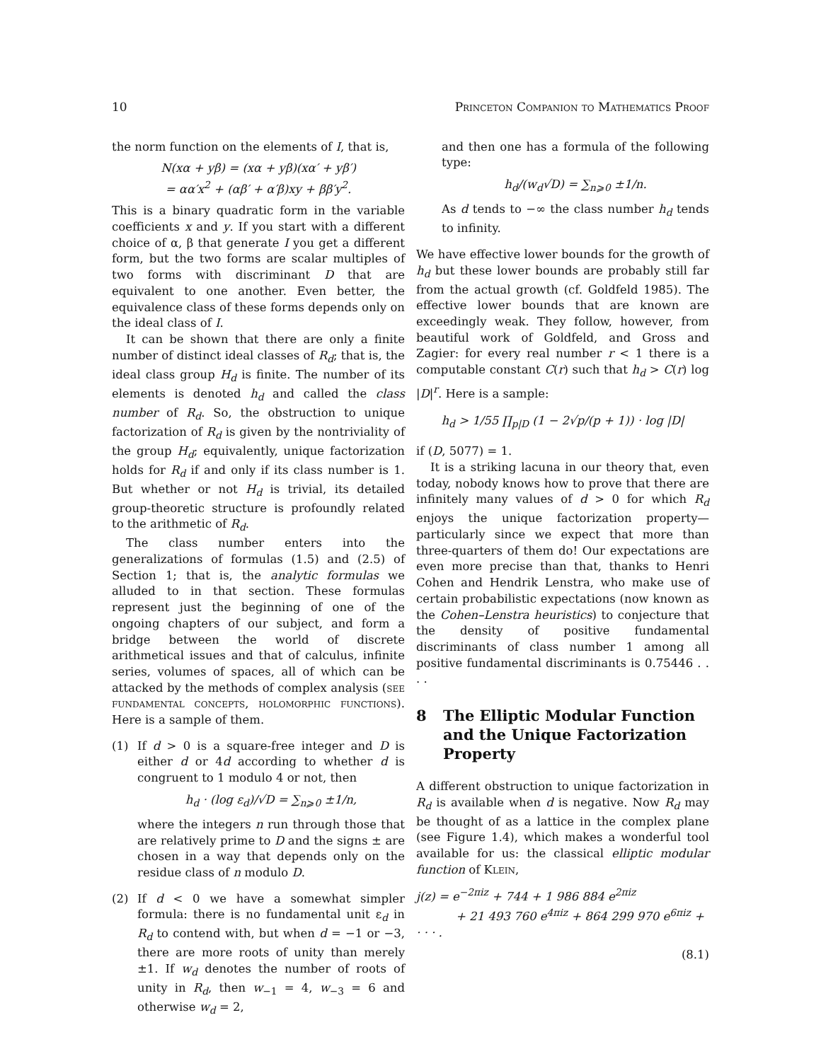10 Princeton Companion to Mathematics Proof
the norm function on the elements of I, that is,
N(xα + yβ) = (xα + yβ)(xα′ + yβ′)
= αα′x<sup>2</sup> + (αβ′ + α′β)xy + ββ′y<sup>2</sup>.
This is a binary quadratic form in the variable coefficients x and y. If you start with a different choice of α, β that generate I you get a different form, but the two forms are scalar multiples of two forms with discriminant D that are equivalent to one another. Even better, the equivalence class of these forms depends only on the ideal class of I.
It can be shown that there are only a finite number of distinct ideal classes of R<sub>d</sub>; that is, the ideal class group H<sub>d</sub> is finite. The number of its elements is denoted h<sub>d</sub> and called the class number of R<sub>d</sub>. So, the obstruction to unique factorization of R<sub>d</sub> is given by the nontriviality of the group H<sub>d</sub>; equivalently, unique factorization holds for R<sub>d</sub> if and only if its class number is 1. But whether or not H<sub>d</sub> is trivial, its detailed group-theoretic structure is profoundly related to the arithmetic of R<sub>d</sub>.
The class number enters into the generalizations of formulas (1.5) and (2.5) of Section 1; that is, the analytic formulas we alluded to in that section. These formulas represent just the beginning of one of the ongoing chapters of our subject, and form a bridge between the world of discrete arithmetical issues and that of calculus, infinite series, volumes of spaces, all of which can be attacked by the methods of complex analysis (see fundamental concepts, holomorphic functions). Here is a sample of them.
(1) If d > 0 is a square-free integer and D is either d or 4d according to whether d is congruent to 1 modulo 4 or not, then
h<sub>d</sub> · (log ε<sub>d</sub>)/√D = ∑<sub>n⩾0</sub> ±1/n,
where the integers n run through those that are relatively prime to D and the signs ± are chosen in a way that depends only on the residue class of n modulo D.
(2) If d < 0 we have a somewhat simpler formula: there is no fundamental unit ε<sub>d</sub> in R<sub>d</sub> to contend with, but when d = −1 or −3, there are more roots of unity than merely ±1. If w<sub>d</sub> denotes the number of roots of unity in R<sub>d</sub>, then w<sub>−1</sub> = 4, w<sub>−3</sub> = 6 and otherwise w<sub>d</sub> = 2,
and then one has a formula of the following type:
h<sub>d</sub>/(w<sub>d</sub>√D) = ∑<sub>n⩾0</sub> ±1/n.
As d tends to −∞ the class number h<sub>d</sub> tends to infinity.
We have effective lower bounds for the growth of h<sub>d</sub> but these lower bounds are probably still far from the actual growth (cf. Goldfeld 1985). The effective lower bounds that are known are exceedingly weak. They follow, however, from beautiful work of Goldfeld, and Gross and Zagier: for every real number r < 1 there is a computable constant C(r) such that h<sub>d</sub> > C(r) log |D|<sup>r</sup>. Here is a sample:
h<sub>d</sub> > 1/55 ∏<sub>p|D</sub> (1 − 2√p/(p + 1)) · log |D|
if (D, 5077) = 1.
It is a striking lacuna in our theory that, even today, nobody knows how to prove that there are infinitely many values of d > 0 for which R<sub>d</sub> enjoys the unique factorization property—particularly since we expect that more than three-quarters of them do! Our expectations are even more precise than that, thanks to Henri Cohen and Hendrik Lenstra, who make use of certain probabilistic expectations (now known as the Cohen–Lenstra heuristics) to conjecture that the density of positive fundamental discriminants of class number 1 among all positive fundamental discriminants is 0.75446 . . . .
8 The Elliptic Modular Function and the Unique Factorization Property
A different obstruction to unique factorization in R<sub>d</sub> is available when d is negative. Now R<sub>d</sub> may be thought of as a lattice in the complex plane (see Figure 1.4), which makes a wonderful tool available for us: the classical elliptic modular function of Klein,
j(z) = e<sup>−2πiz</sup> + 744 + 1 986 884 e<sup>2πiz</sup>
+ 21 493 760 e<sup>4πiz</sup> + 864 299 970 e<sup>6πiz</sup> + · · · .
(8.1)